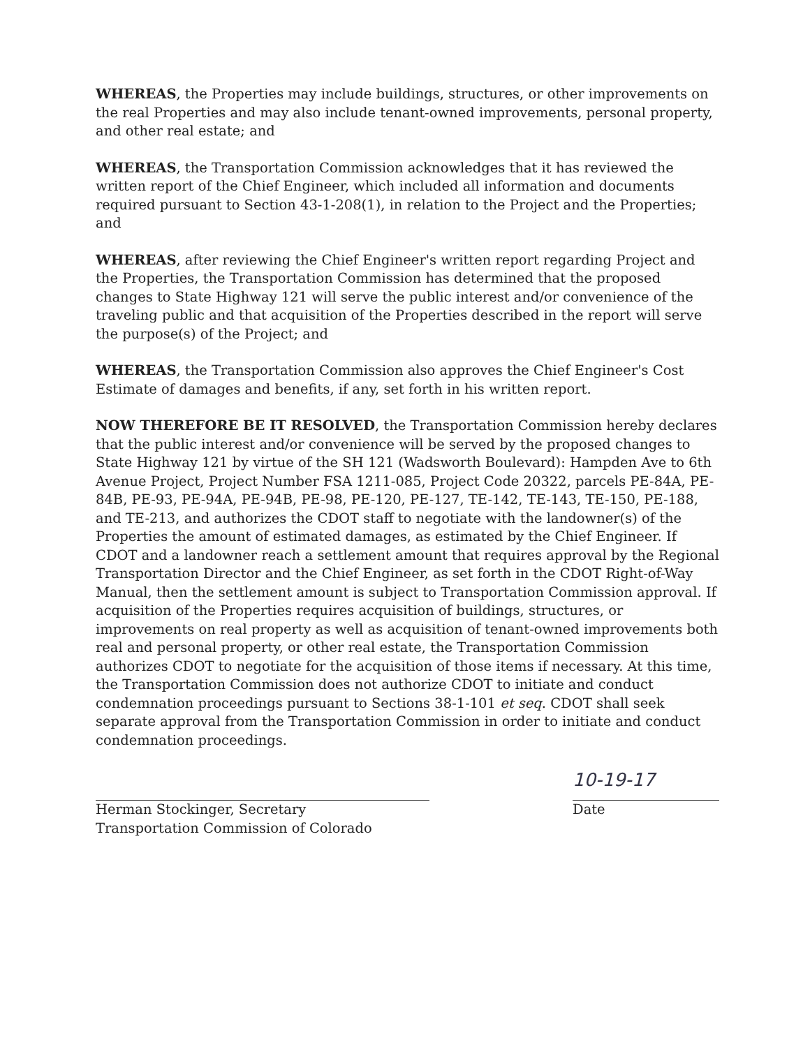WHEREAS, the Properties may include buildings, structures, or other improvements on the real Properties and may also include tenant-owned improvements, personal property, and other real estate; and
WHEREAS, the Transportation Commission acknowledges that it has reviewed the written report of the Chief Engineer, which included all information and documents required pursuant to Section 43-1-208(1), in relation to the Project and the Properties; and
WHEREAS, after reviewing the Chief Engineer's written report regarding Project and the Properties, the Transportation Commission has determined that the proposed changes to State Highway 121 will serve the public interest and/or convenience of the traveling public and that acquisition of the Properties described in the report will serve the purpose(s) of the Project; and
WHEREAS, the Transportation Commission also approves the Chief Engineer's Cost Estimate of damages and benefits, if any, set forth in his written report.
NOW THEREFORE BE IT RESOLVED, the Transportation Commission hereby declares that the public interest and/or convenience will be served by the proposed changes to State Highway 121 by virtue of the SH 121 (Wadsworth Boulevard): Hampden Ave to 6th Avenue Project, Project Number FSA 1211-085, Project Code 20322, parcels PE-84A, PE-84B, PE-93, PE-94A, PE-94B, PE-98, PE-120, PE-127, TE-142, TE-143, TE-150, PE-188, and TE-213, and authorizes the CDOT staff to negotiate with the landowner(s) of the Properties the amount of estimated damages, as estimated by the Chief Engineer. If CDOT and a landowner reach a settlement amount that requires approval by the Regional Transportation Director and the Chief Engineer, as set forth in the CDOT Right-of-Way Manual, then the settlement amount is subject to Transportation Commission approval. If acquisition of the Properties requires acquisition of buildings, structures, or improvements on real property as well as acquisition of tenant-owned improvements both real and personal property, or other real estate, the Transportation Commission authorizes CDOT to negotiate for the acquisition of those items if necessary. At this time, the Transportation Commission does not authorize CDOT to initiate and conduct condemnation proceedings pursuant to Sections 38-1-101 et seq. CDOT shall seek separate approval from the Transportation Commission in order to initiate and conduct condemnation proceedings.
Herman Stockinger, Secretary
Transportation Commission of Colorado
10-19-17
Date